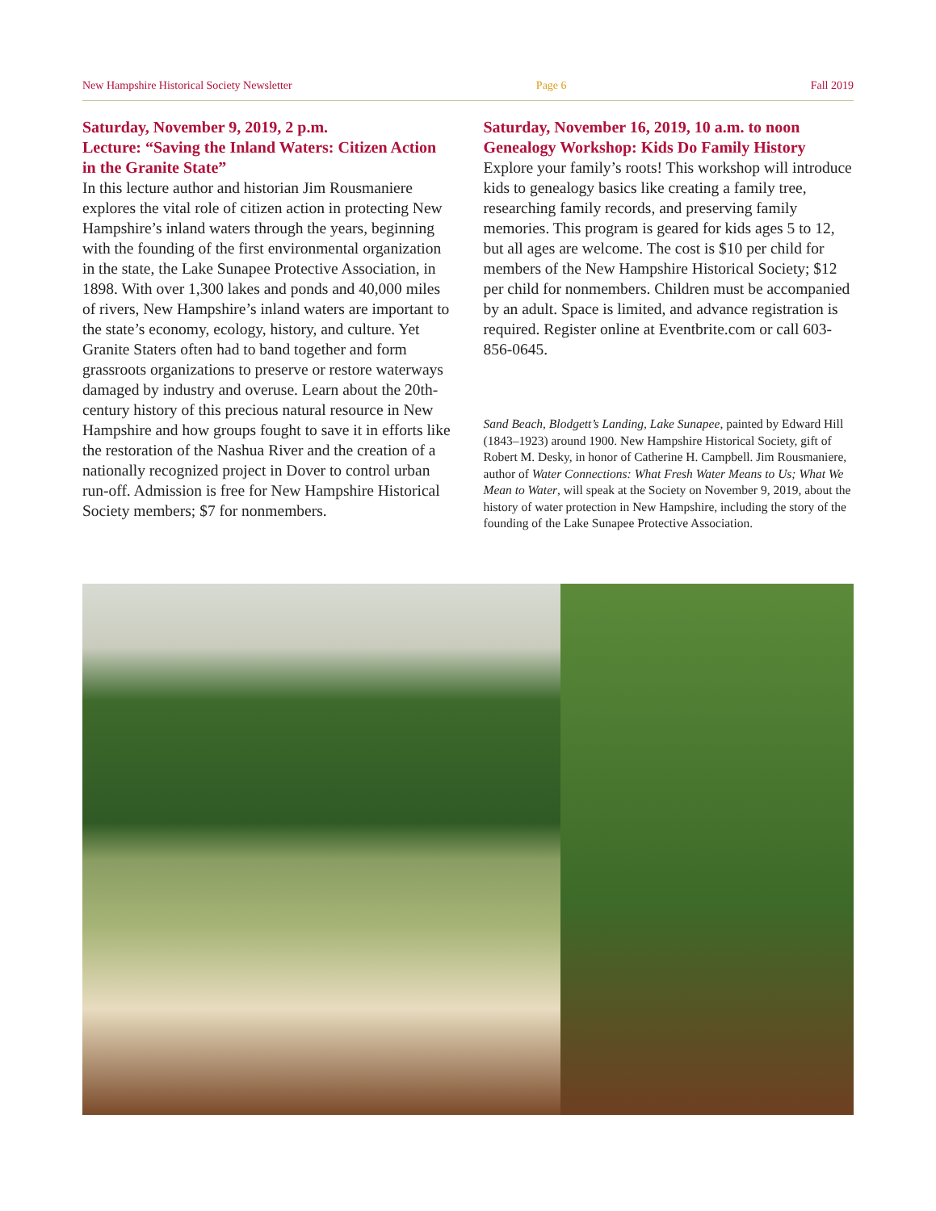New Hampshire Historical Society Newsletter Page 6 Fall 2019
Saturday, November 9, 2019, 2 p.m.
Lecture: “Saving the Inland Waters: Citizen Action in the Granite State”
In this lecture author and historian Jim Rousmaniere explores the vital role of citizen action in protecting New Hampshire’s inland waters through the years, beginning with the founding of the first environmental organization in the state, the Lake Sunapee Protective Association, in 1898. With over 1,300 lakes and ponds and 40,000 miles of rivers, New Hampshire’s inland waters are important to the state’s economy, ecology, history, and culture. Yet Granite Staters often had to band together and form grassroots organizations to preserve or restore waterways damaged by industry and overuse. Learn about the 20th-century history of this precious natural resource in New Hampshire and how groups fought to save it in efforts like the restoration of the Nashua River and the creation of a nationally recognized project in Dover to control urban run-off. Admission is free for New Hampshire Historical Society members; $7 for nonmembers.
Saturday, November 16, 2019, 10 a.m. to noon
Genealogy Workshop: Kids Do Family History
Explore your family’s roots! This workshop will introduce kids to genealogy basics like creating a family tree, researching family records, and preserving family memories. This program is geared for kids ages 5 to 12, but all ages are welcome. The cost is $10 per child for members of the New Hampshire Historical Society; $12 per child for nonmembers. Children must be accompanied by an adult. Space is limited, and advance registration is required. Register online at Eventbrite.com or call 603-856-0645.
Sand Beach, Blodgett’s Landing, Lake Sunapee, painted by Edward Hill (1843–1923) around 1900. New Hampshire Historical Society, gift of Robert M. Desky, in honor of Catherine H. Campbell. Jim Rousmaniere, author of Water Connections: What Fresh Water Means to Us; What We Mean to Water, will speak at the Society on November 9, 2019, about the history of water protection in New Hampshire, including the story of the founding of the Lake Sunapee Protective Association.